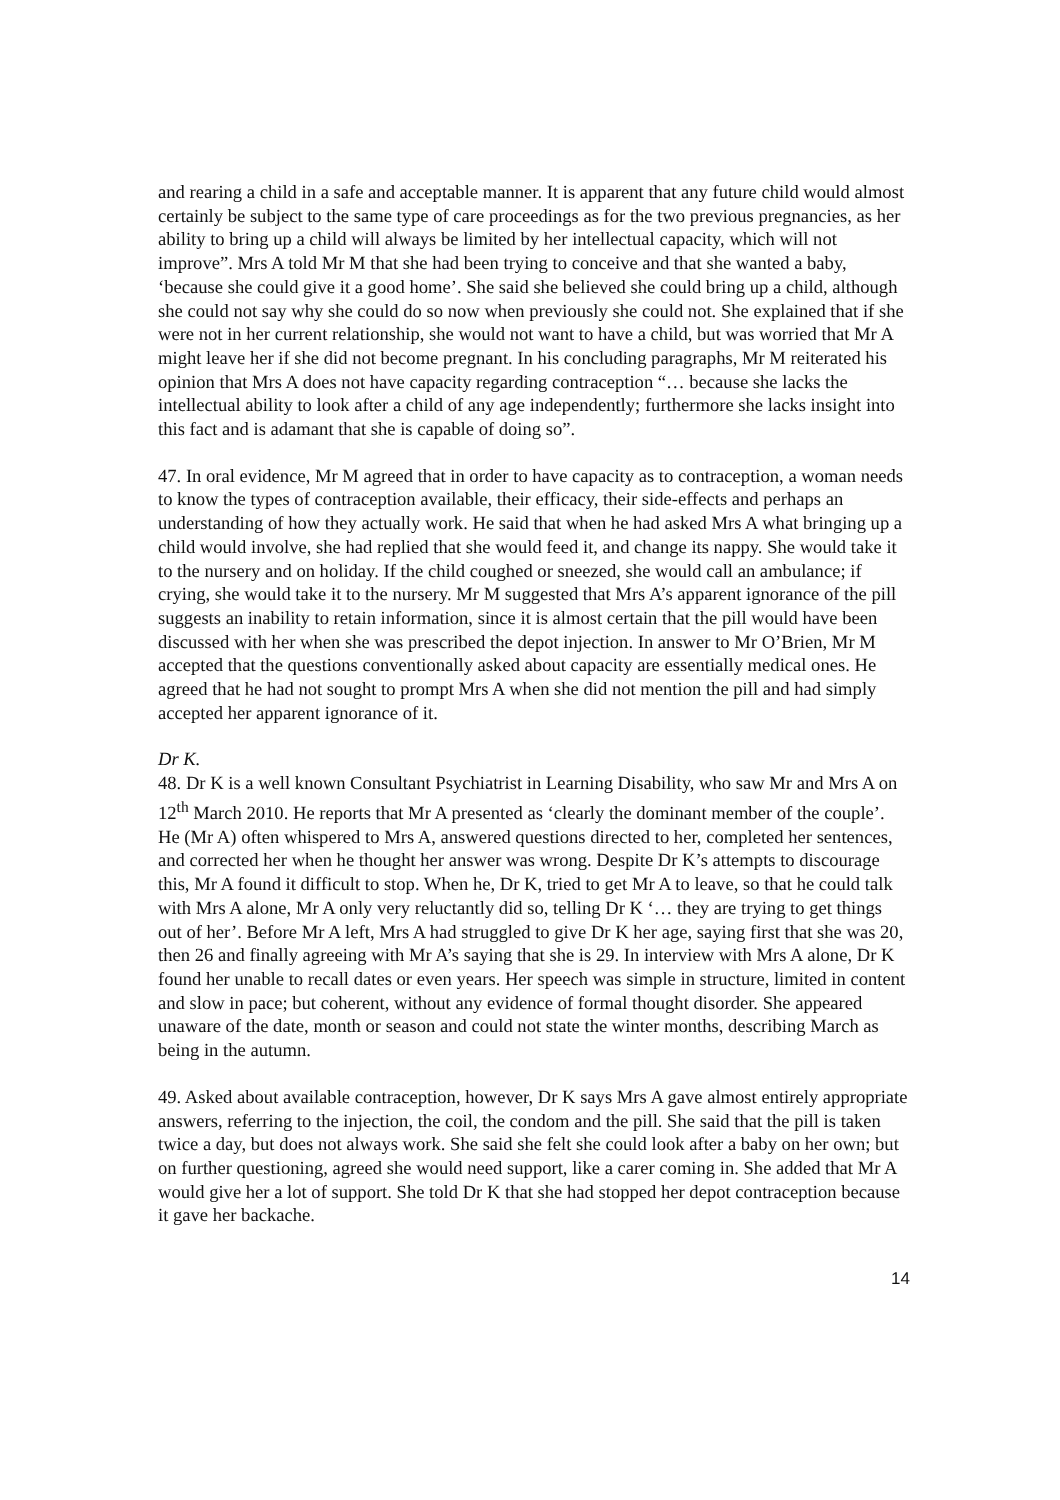and rearing a child in a safe and acceptable manner. It is apparent that any future child would almost certainly be subject to the same type of care proceedings as for the two previous pregnancies, as her ability to bring up a child will always be limited by her intellectual capacity, which will not improve”. Mrs A told Mr M that she had been trying to conceive and that she wanted a baby, ‘because she could give it a good home’. She said she believed she could bring up a child, although she could not say why she could do so now when previously she could not. She explained that if she were not in her current relationship, she would not want to have a child, but was worried that Mr A might leave her if she did not become pregnant. In his concluding paragraphs, Mr M reiterated his opinion that Mrs A does not have capacity regarding contraception “… because she lacks the intellectual ability to look after a child of any age independently; furthermore she lacks insight into this fact and is adamant that she is capable of doing so”.
47. In oral evidence, Mr M agreed that in order to have capacity as to contraception, a woman needs to know the types of contraception available, their efficacy, their side-effects and perhaps an understanding of how they actually work. He said that when he had asked Mrs A what bringing up a child would involve, she had replied that she would feed it, and change its nappy. She would take it to the nursery and on holiday. If the child coughed or sneezed, she would call an ambulance; if crying, she would take it to the nursery. Mr M suggested that Mrs A’s apparent ignorance of the pill suggests an inability to retain information, since it is almost certain that the pill would have been discussed with her when she was prescribed the depot injection. In answer to Mr O’Brien, Mr M accepted that the questions conventionally asked about capacity are essentially medical ones. He agreed that he had not sought to prompt Mrs A when she did not mention the pill and had simply accepted her apparent ignorance of it.
Dr K.
48. Dr K is a well known Consultant Psychiatrist in Learning Disability, who saw Mr and Mrs A on 12<sup>th</sup> March 2010. He reports that Mr A presented as ‘clearly the dominant member of the couple’. He (Mr A) often whispered to Mrs A, answered questions directed to her, completed her sentences, and corrected her when he thought her answer was wrong. Despite Dr K’s attempts to discourage this, Mr A found it difficult to stop. When he, Dr K, tried to get Mr A to leave, so that he could talk with Mrs A alone, Mr A only very reluctantly did so, telling Dr K ‘… they are trying to get things out of her’. Before Mr A left, Mrs A had struggled to give Dr K her age, saying first that she was 20, then 26 and finally agreeing with Mr A’s saying that she is 29. In interview with Mrs A alone, Dr K found her unable to recall dates or even years. Her speech was simple in structure, limited in content and slow in pace; but coherent, without any evidence of formal thought disorder. She appeared unaware of the date, month or season and could not state the winter months, describing March as being in the autumn.
49. Asked about available contraception, however, Dr K says Mrs A gave almost entirely appropriate answers, referring to the injection, the coil, the condom and the pill. She said that the pill is taken twice a day, but does not always work. She said she felt she could look after a baby on her own; but on further questioning, agreed she would need support, like a carer coming in. She added that Mr A would give her a lot of support. She told Dr K that she had stopped her depot contraception because it gave her backache.
14